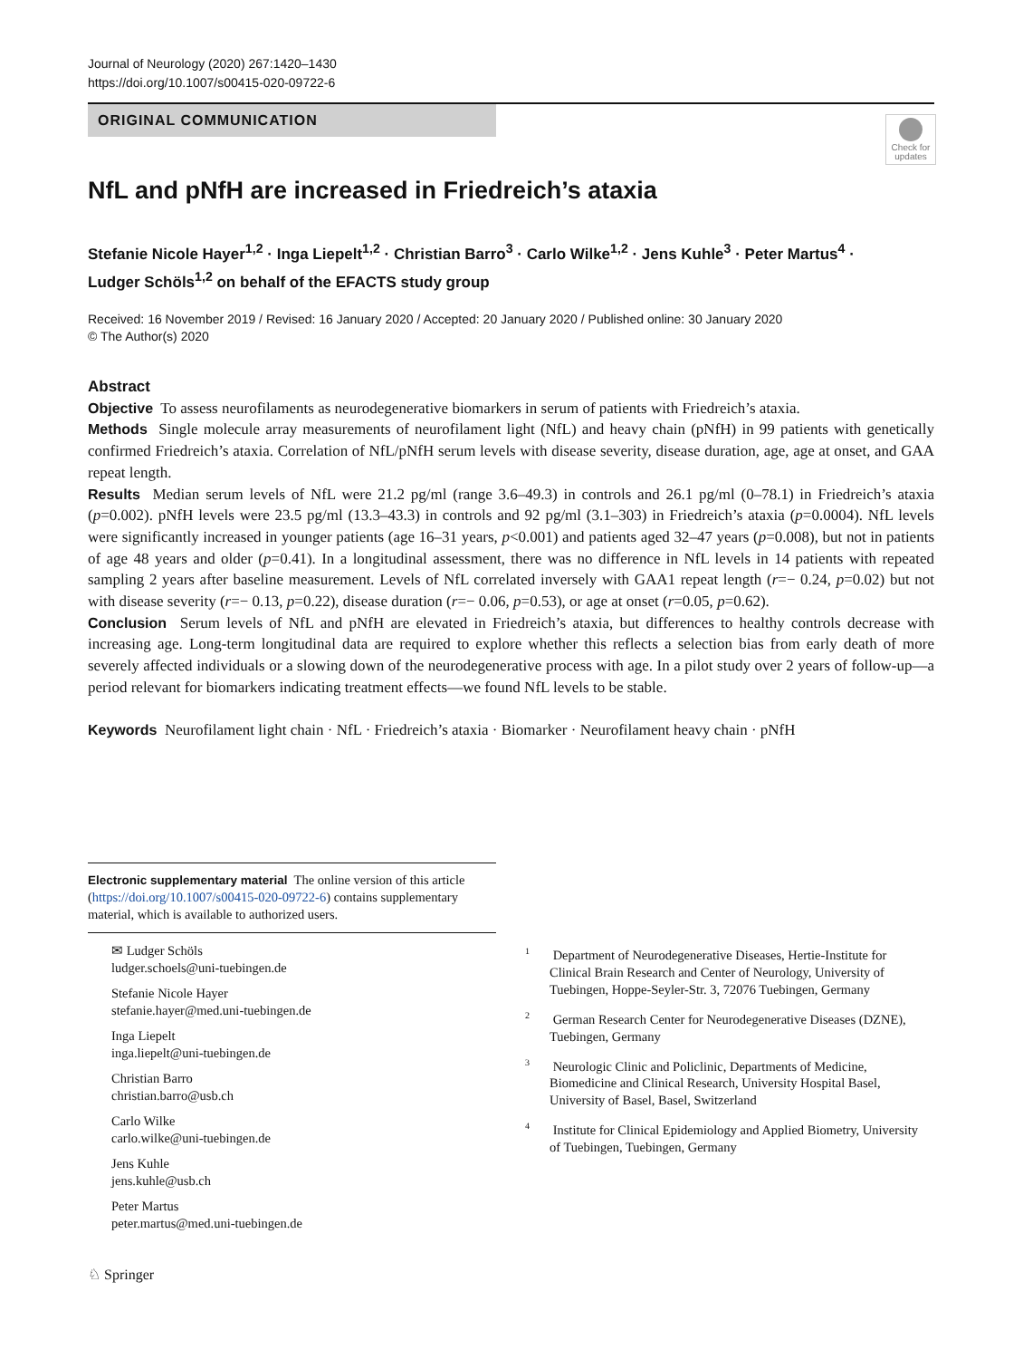Journal of Neurology (2020) 267:1420–1430
https://doi.org/10.1007/s00415-020-09722-6
ORIGINAL COMMUNICATION
Check for updates
NfL and pNfH are increased in Friedreich’s ataxia
Stefanie Nicole Hayer<sup>1,2</sup> · Inga Liepelt<sup>1,2</sup> · Christian Barro<sup>3</sup> · Carlo Wilke<sup>1,2</sup> · Jens Kuhle<sup>3</sup> · Peter Martus<sup>4</sup> ·
Ludger Schöls<sup>1,2</sup> on behalf of the EFACTS study group
Received: 16 November 2019 / Revised: 16 January 2020 / Accepted: 20 January 2020 / Published online: 30 January 2020
© The Author(s) 2020
Abstract
Objective To assess neurofilaments as neurodegenerative biomarkers in serum of patients with Friedreich’s ataxia.
Methods Single molecule array measurements of neurofilament light (NfL) and heavy chain (pNfH) in 99 patients with genetically confirmed Friedreich’s ataxia. Correlation of NfL/pNfH serum levels with disease severity, disease duration, age, age at onset, and GAA repeat length.
Results Median serum levels of NfL were 21.2 pg/ml (range 3.6–49.3) in controls and 26.1 pg/ml (0–78.1) in Friedreich’s ataxia (p=0.002). pNfH levels were 23.5 pg/ml (13.3–43.3) in controls and 92 pg/ml (3.1–303) in Friedreich’s ataxia (p=0.0004). NfL levels were significantly increased in younger patients (age 16–31 years, p<0.001) and patients aged 32–47 years (p=0.008), but not in patients of age 48 years and older (p=0.41). In a longitudinal assessment, there was no difference in NfL levels in 14 patients with repeated sampling 2 years after baseline measurement. Levels of NfL correlated inversely with GAA1 repeat length (r=− 0.24, p=0.02) but not with disease severity (r=− 0.13, p=0.22), disease duration (r=− 0.06, p=0.53), or age at onset (r=0.05, p=0.62).
Conclusion Serum levels of NfL and pNfH are elevated in Friedreich’s ataxia, but differences to healthy controls decrease with increasing age. Long-term longitudinal data are required to explore whether this reflects a selection bias from early death of more severely affected individuals or a slowing down of the neurodegenerative process with age. In a pilot study over 2 years of follow-up—a period relevant for biomarkers indicating treatment effects—we found NfL levels to be stable.
Keywords Neurofilament light chain · NfL · Friedreich’s ataxia · Biomarker · Neurofilament heavy chain · pNfH
Electronic supplementary material The online version of this article (https://doi.org/10.1007/s00415-020-09722-6) contains supplementary material, which is available to authorized users.
✉ Ludger Schöls
ludger.schoels@uni-tuebingen.de
Stefanie Nicole Hayer
stefanie.hayer@med.uni-tuebingen.de
Inga Liepelt
inga.liepelt@uni-tuebingen.de
Christian Barro
christian.barro@usb.ch
Carlo Wilke
carlo.wilke@uni-tuebingen.de
Jens Kuhle
jens.kuhle@usb.ch
Peter Martus
peter.martus@med.uni-tuebingen.de
<sup>1</sup> Department of Neurodegenerative Diseases, Hertie-Institute for Clinical Brain Research and Center of Neurology, University of Tuebingen, Hoppe-Seyler-Str. 3, 72076 Tuebingen, Germany
<sup>2</sup> German Research Center for Neurodegenerative Diseases (DZNE), Tuebingen, Germany
<sup>3</sup> Neurologic Clinic and Policlinic, Departments of Medicine, Biomedicine and Clinical Research, University Hospital Basel, University of Basel, Basel, Switzerland
<sup>4</sup> Institute for Clinical Epidemiology and Applied Biometry, University of Tuebingen, Tuebingen, Germany
♘ Springer